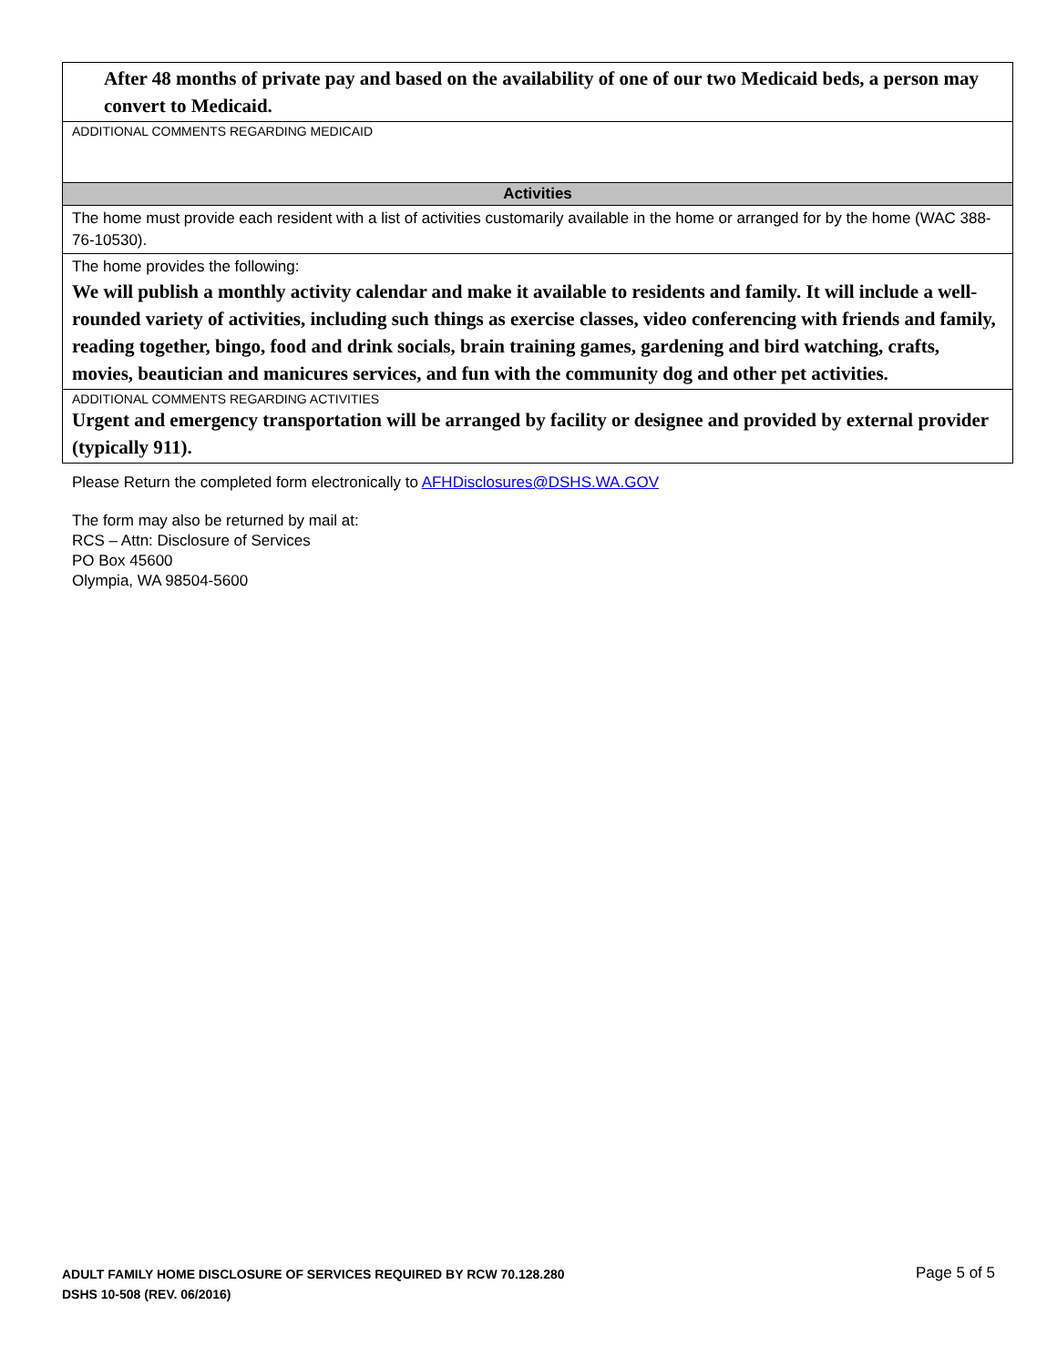| After 48 months of private pay and based on the availability of one of our two Medicaid beds, a person may convert to Medicaid. |
| ADDITIONAL COMMENTS REGARDING MEDICAID |
| Activities |
| The home must provide each resident with a list of activities customarily available in the home or arranged for by the home (WAC 388-76-10530). |
| The home provides the following: We will publish a monthly activity calendar and make it available to residents and family. It will include a well-rounded variety of activities, including such things as exercise classes, video conferencing with friends and family, reading together, bingo, food and drink socials, brain training games, gardening and bird watching, crafts, movies, beautician and manicures services, and fun with the community dog and other pet activities. |
| ADDITIONAL COMMENTS REGARDING ACTIVITIES Urgent and emergency transportation will be arranged by facility or designee and provided by external provider (typically 911). |
Please Return the completed form electronically to AFHDisclosures@DSHS.WA.GOV
The form may also be returned by mail at:
RCS – Attn: Disclosure of Services
PO Box 45600
Olympia, WA 98504-5600
ADULT FAMILY HOME DISCLOSURE OF SERVICES REQUIRED BY RCW 70.128.280
DSHS 10-508 (REV. 06/2016)
Page 5 of 5